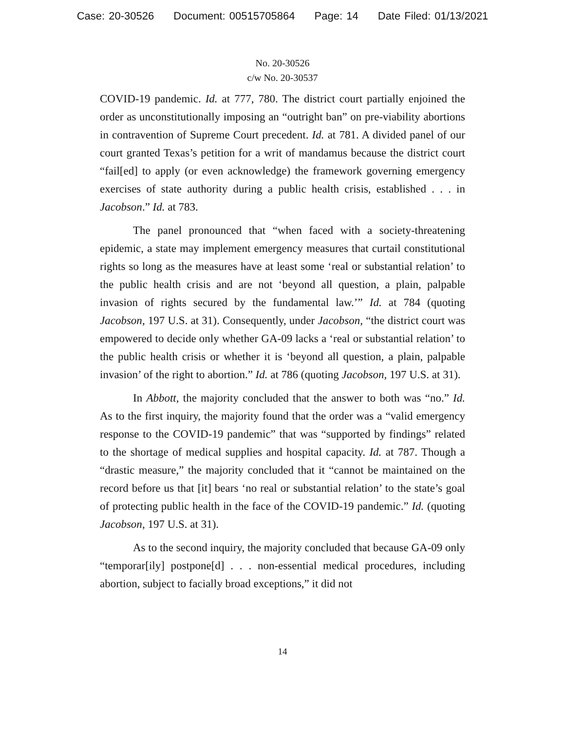Case: 20-30526 Document: 00515705864 Page: 14 Date Filed: 01/13/2021
No. 20-30526
c/w No. 20-30537
COVID-19 pandemic. Id. at 777, 780. The district court partially enjoined the order as unconstitutionally imposing an “outright ban” on pre-viability abortions in contravention of Supreme Court precedent. Id. at 781. A divided panel of our court granted Texas’s petition for a writ of mandamus because the district court “fail[ed] to apply (or even acknowledge) the framework governing emergency exercises of state authority during a public health crisis, established . . . in Jacobson.” Id. at 783.
The panel pronounced that “when faced with a society-threatening epidemic, a state may implement emergency measures that curtail constitutional rights so long as the measures have at least some ‘real or substantial relation’ to the public health crisis and are not ‘beyond all question, a plain, palpable invasion of rights secured by the fundamental law.’” Id. at 784 (quoting Jacobson, 197 U.S. at 31). Consequently, under Jacobson, “the district court was empowered to decide only whether GA-09 lacks a ‘real or substantial relation’ to the public health crisis or whether it is ‘beyond all question, a plain, palpable invasion’ of the right to abortion.” Id. at 786 (quoting Jacobson, 197 U.S. at 31).
In Abbott, the majority concluded that the answer to both was “no.” Id. As to the first inquiry, the majority found that the order was a “valid emergency response to the COVID-19 pandemic” that was “supported by findings” related to the shortage of medical supplies and hospital capacity. Id. at 787. Though a “drastic measure,” the majority concluded that it “cannot be maintained on the record before us that [it] bears ‘no real or substantial relation’ to the state’s goal of protecting public health in the face of the COVID-19 pandemic.” Id. (quoting Jacobson, 197 U.S. at 31).
As to the second inquiry, the majority concluded that because GA-09 only “temporar[ily] postpone[d] . . . non-essential medical procedures, including abortion, subject to facially broad exceptions,” it did not
14